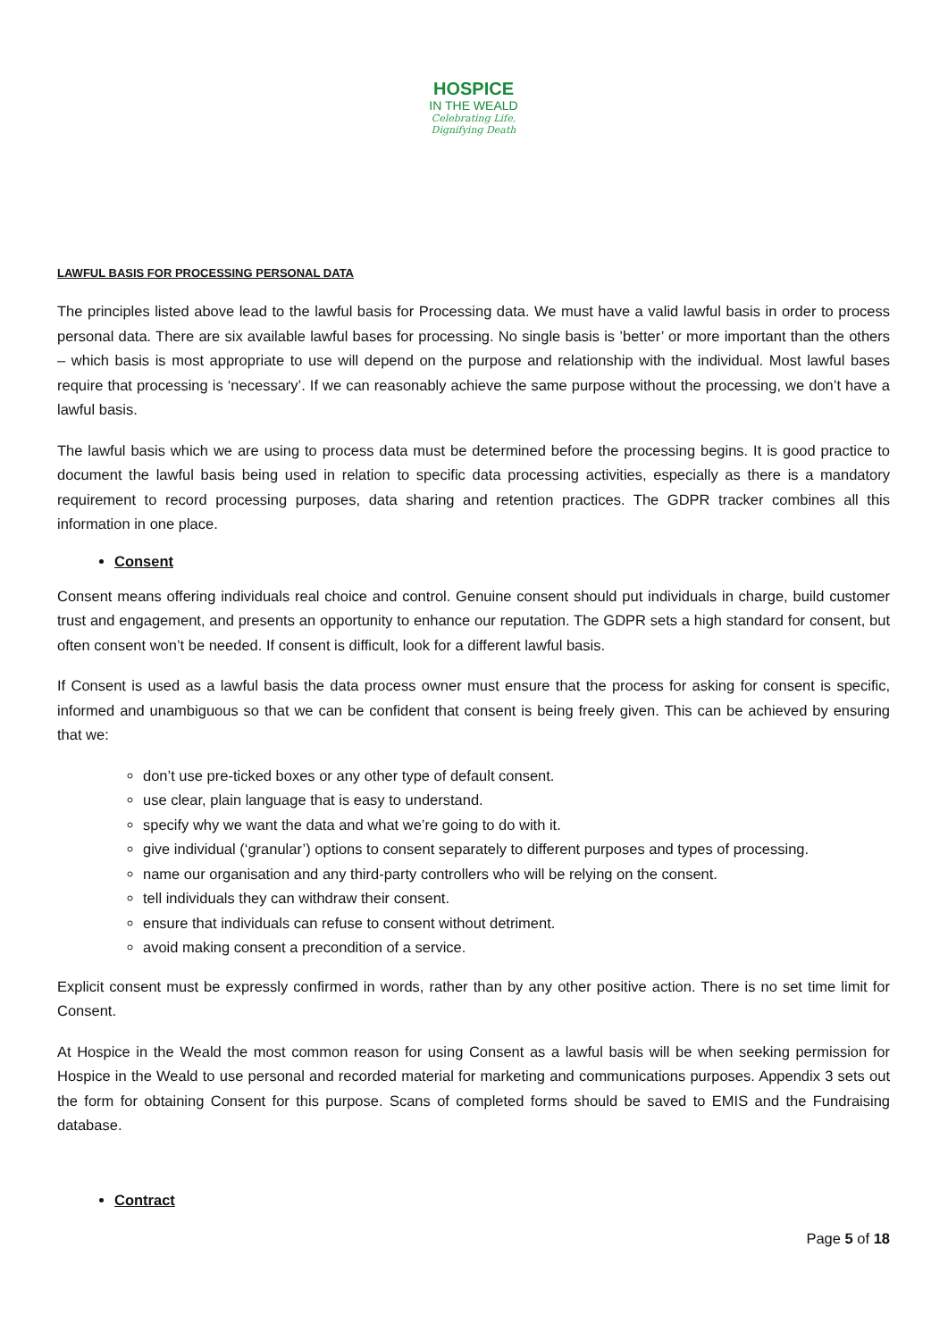HOSPICE
IN THE WEALD
Celebrating Life,
Dignifying Death
LAWFUL BASIS FOR PROCESSING PERSONAL DATA
The principles listed above lead to the lawful basis for Processing data. We must have a valid lawful basis in order to process personal data. There are six available lawful bases for processing. No single basis is ’better’ or more important than the others – which basis is most appropriate to use will depend on the purpose and relationship with the individual. Most lawful bases require that processing is ‘necessary’. If we can reasonably achieve the same purpose without the processing, we don’t have a lawful basis.
The lawful basis which we are using to process data must be determined before the processing begins. It is good practice to document the lawful basis being used in relation to specific data processing activities, especially as there is a mandatory requirement to record processing purposes, data sharing and retention practices. The GDPR tracker combines all this information in one place.
Consent
Consent means offering individuals real choice and control. Genuine consent should put individuals in charge, build customer trust and engagement, and presents an opportunity to enhance our reputation. The GDPR sets a high standard for consent, but often consent won’t be needed. If consent is difficult, look for a different lawful basis.
If Consent is used as a lawful basis the data process owner must ensure that the process for asking for consent is specific, informed and unambiguous so that we can be confident that consent is being freely given. This can be achieved by ensuring that we:
don’t use pre-ticked boxes or any other type of default consent.
use clear, plain language that is easy to understand.
specify why we want the data and what we’re going to do with it.
give individual (‘granular’) options to consent separately to different purposes and types of processing.
name our organisation and any third-party controllers who will be relying on the consent.
tell individuals they can withdraw their consent.
ensure that individuals can refuse to consent without detriment.
avoid making consent a precondition of a service.
Explicit consent must be expressly confirmed in words, rather than by any other positive action. There is no set time limit for Consent.
At Hospice in the Weald the most common reason for using Consent as a lawful basis will be when seeking permission for Hospice in the Weald to use personal and recorded material for marketing and communications purposes. Appendix 3 sets out the form for obtaining Consent for this purpose. Scans of completed forms should be saved to EMIS and the Fundraising database.
Contract
Page 5 of 18